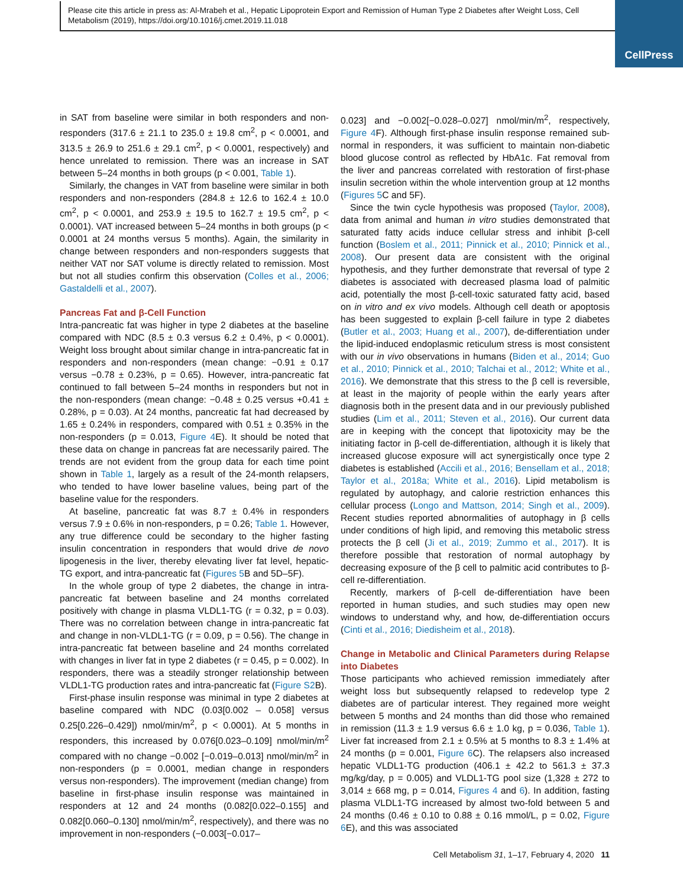Please cite this article in press as: Al-Mrabeh et al., Hepatic Lipoprotein Export and Remission of Human Type 2 Diabetes after Weight Loss, Cell Metabolism (2019), https://doi.org/10.1016/j.cmet.2019.11.018
CellPress
in SAT from baseline were similar in both responders and non-responders (317.6 ± 21.1 to 235.0 ± 19.8 cm<sup>2</sup>, p < 0.0001, and 313.5 ± 26.9 to 251.6 ± 29.1 cm<sup>2</sup>, p < 0.0001, respectively) and hence unrelated to remission. There was an increase in SAT between 5–24 months in both groups (p < 0.001, Table 1).
Similarly, the changes in VAT from baseline were similar in both responders and non-responders (284.8 ± 12.6 to 162.4 ± 10.0 cm<sup>2</sup>, p < 0.0001, and 253.9 ± 19.5 to 162.7 ± 19.5 cm<sup>2</sup>, p < 0.0001). VAT increased between 5–24 months in both groups (p < 0.0001 at 24 months versus 5 months). Again, the similarity in change between responders and non-responders suggests that neither VAT nor SAT volume is directly related to remission. Most but not all studies confirm this observation (Colles et al., 2006; Gastaldelli et al., 2007).
Pancreas Fat and β-Cell Function
Intra-pancreatic fat was higher in type 2 diabetes at the baseline compared with NDC (8.5 ± 0.3 versus 6.2 ± 0.4%, p < 0.0001). Weight loss brought about similar change in intra-pancreatic fat in responders and non-responders (mean change: −0.91 ± 0.17 versus −0.78 ± 0.23%, p = 0.65). However, intra-pancreatic fat continued to fall between 5–24 months in responders but not in the non-responders (mean change: −0.48 ± 0.25 versus +0.41 ± 0.28%, p = 0.03). At 24 months, pancreatic fat had decreased by 1.65 ± 0.24% in responders, compared with 0.51 ± 0.35% in the non-responders (p = 0.013, Figure 4 E). It should be noted that these data on change in pancreas fat are necessarily paired. The trends are not evident from the group data for each time point shown in Table 1, largely as a result of the 24-month relapsers, who tended to have lower baseline values, being part of the baseline value for the responders.
At baseline, pancreatic fat was 8.7 ± 0.4% in responders versus 7.9 ± 0.6% in non-responders, p = 0.26; Table 1. However, any true difference could be secondary to the higher fasting insulin concentration in responders that would drive de novo lipogenesis in the liver, thereby elevating liver fat level, hepatic-TG export, and intra-pancreatic fat (Figures 5 B and 5D–5F).
In the whole group of type 2 diabetes, the change in intra-pancreatic fat between baseline and 24 months correlated positively with change in plasma VLDL1-TG (r = 0.32, p = 0.03). There was no correlation between change in intra-pancreatic fat and change in non-VLDL1-TG (r = 0.09, p = 0.56). The change in intra-pancreatic fat between baseline and 24 months correlated with changes in liver fat in type 2 diabetes (r = 0.45, p = 0.002). In responders, there was a steadily stronger relationship between VLDL1-TG production rates and intra-pancreatic fat (Figure S2 B).
First-phase insulin response was minimal in type 2 diabetes at baseline compared with NDC (0.03[0.002 – 0.058] versus 0.25[0.226–0.429]) nmol/min/m<sup>2</sup>, p < 0.0001). At 5 months in responders, this increased by 0.076[0.023–0.109] nmol/min/m<sup>2</sup> compared with no change −0.002 [−0.019–0.013] nmol/min/m<sup>2</sup> in non-responders (p = 0.0001, median change in responders versus non-responders). The improvement (median change) from baseline in first-phase insulin response was maintained in responders at 12 and 24 months (0.082[0.022–0.155] and 0.082[0.060–0.130] nmol/min/m<sup>2</sup>, respectively), and there was no improvement in non-responders (−0.003[−0.017–
0.023] and −0.002[−0.028–0.027] nmol/min/m<sup>2</sup>, respectively, Figure 4 F). Although first-phase insulin response remained sub-normal in responders, it was sufficient to maintain non-diabetic blood glucose control as reflected by HbA1c. Fat removal from the liver and pancreas correlated with restoration of first-phase insulin secretion within the whole intervention group at 12 months (Figures 5 C and 5F).
Since the twin cycle hypothesis was proposed (Taylor, 2008), data from animal and human in vitro studies demonstrated that saturated fatty acids induce cellular stress and inhibit β-cell function (Boslem et al., 2011; Pinnick et al., 2010; Pinnick et al., 2008). Our present data are consistent with the original hypothesis, and they further demonstrate that reversal of type 2 diabetes is associated with decreased plasma load of palmitic acid, potentially the most β-cell-toxic saturated fatty acid, based on in vitro and ex vivo models. Although cell death or apoptosis has been suggested to explain β-cell failure in type 2 diabetes (Butler et al., 2003; Huang et al., 2007), de-differentiation under the lipid-induced endoplasmic reticulum stress is most consistent with our in vivo observations in humans (Biden et al., 2014; Guo et al., 2010; Pinnick et al., 2010; Talchai et al., 2012; White et al., 2016). We demonstrate that this stress to the β cell is reversible, at least in the majority of people within the early years after diagnosis both in the present data and in our previously published studies (Lim et al., 2011; Steven et al., 2016). Our current data are in keeping with the concept that lipotoxicity may be the initiating factor in β-cell de-differentiation, although it is likely that increased glucose exposure will act synergistically once type 2 diabetes is established (Accili et al., 2016; Bensellam et al., 2018; Taylor et al., 2018a; White et al., 2016). Lipid metabolism is regulated by autophagy, and calorie restriction enhances this cellular process (Longo and Mattson, 2014; Singh et al., 2009). Recent studies reported abnormalities of autophagy in β cells under conditions of high lipid, and removing this metabolic stress protects the β cell (Ji et al., 2019; Zummo et al., 2017). It is therefore possible that restoration of normal autophagy by decreasing exposure of the β cell to palmitic acid contributes to β-cell re-differentiation.
Recently, markers of β-cell de-differentiation have been reported in human studies, and such studies may open new windows to understand why, and how, de-differentiation occurs (Cinti et al., 2016; Diedisheim et al., 2018).
Change in Metabolic and Clinical Parameters during Relapse into Diabetes
Those participants who achieved remission immediately after weight loss but subsequently relapsed to redevelop type 2 diabetes are of particular interest. They regained more weight between 5 months and 24 months than did those who remained in remission (11.3 ± 1.9 versus 6.6 ± 1.0 kg, p = 0.036, Table 1). Liver fat increased from 2.1 ± 0.5% at 5 months to 8.3 ± 1.4% at 24 months (p = 0.001, Figure 6 C). The relapsers also increased hepatic VLDL1-TG production (406.1 ± 42.2 to 561.3 ± 37.3 mg/kg/day, p = 0.005) and VLDL1-TG pool size (1,328 ± 272 to 3,014 ± 668 mg, p = 0.014, Figures 4 and 6). In addition, fasting plasma VLDL1-TG increased by almost two-fold between 5 and 24 months (0.46 ± 0.10 to 0.88 ± 0.16 mmol/L, p = 0.02, Figure 6 E), and this was associated
Cell Metabolism 31, 1–17, February 4, 2020 11